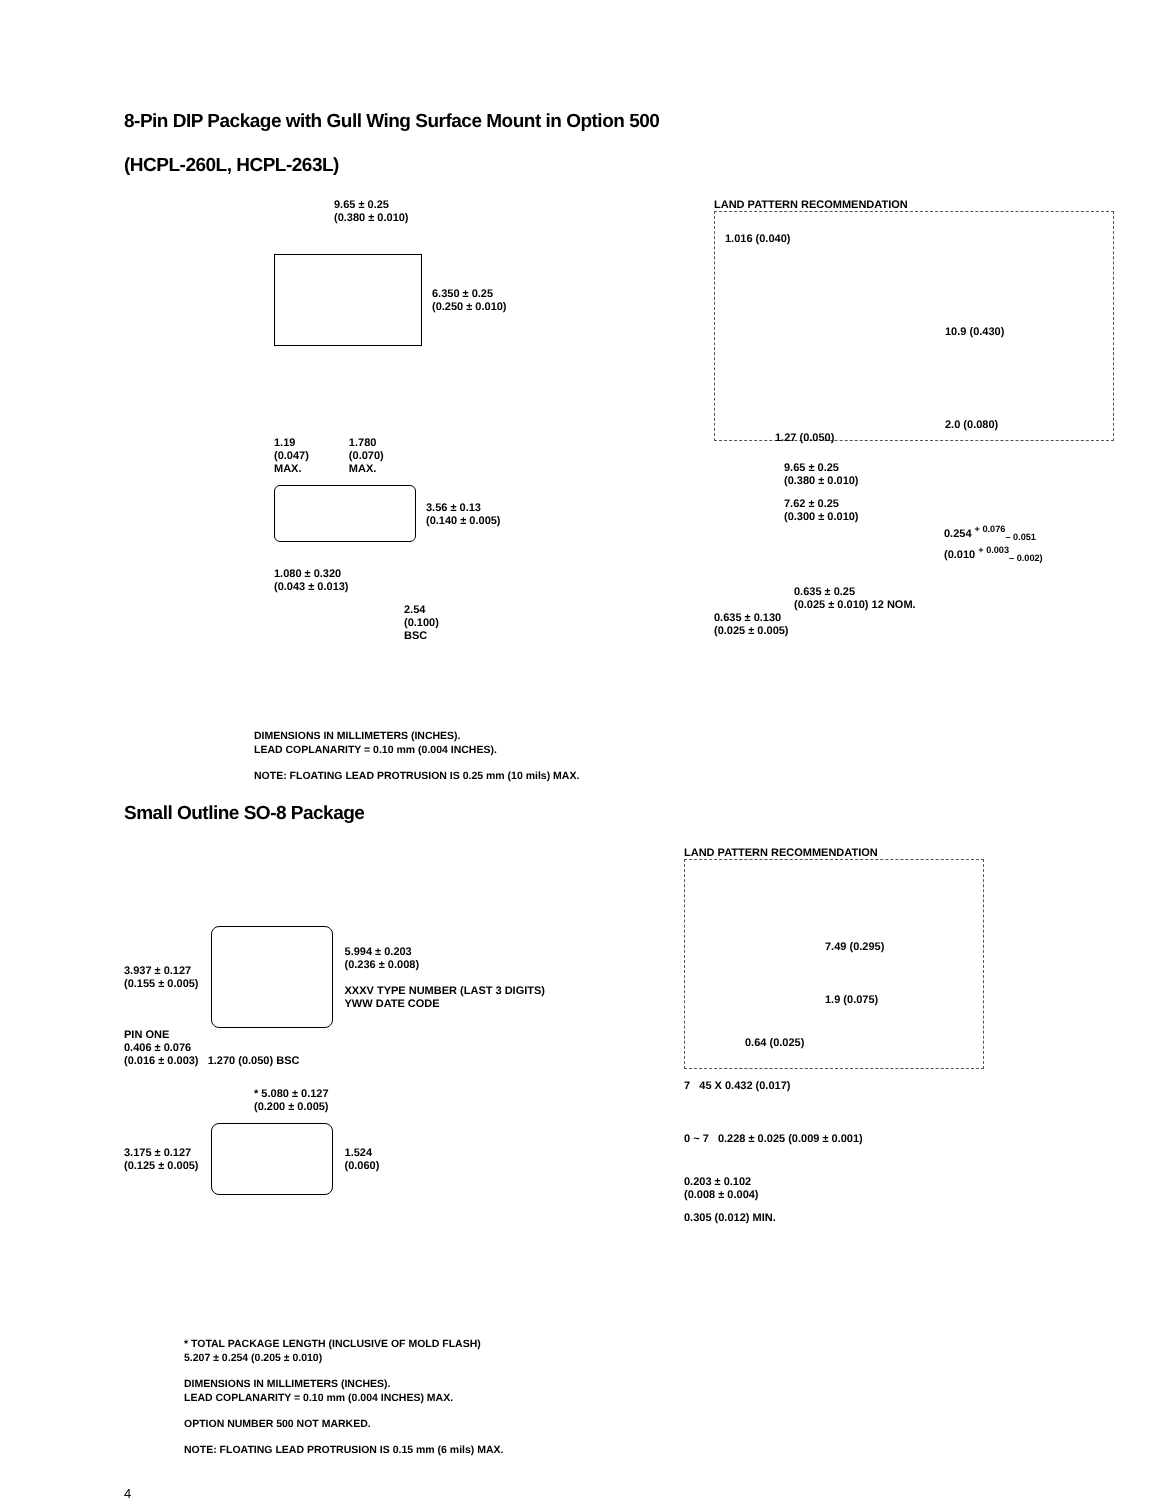8-Pin DIP Package with Gull Wing Surface Mount in Option 500
(HCPL-260L, HCPL-263L)
9.65 ± 0.25
(0.380 ± 0.010)
6.350 ± 0.25
(0.250 ± 0.010)
1.19
(0.047)
MAX. 1.780
(0.070)
MAX.
3.56 ± 0.13
(0.140 ± 0.005)
1.080 ± 0.320
(0.043 ± 0.013)
2.54
(0.100)
BSC
LAND PATTERN RECOMMENDATION
1.016 (0.040)
10.9 (0.430)
2.0 (0.080)
1.27 (0.050)
9.65 ± 0.25
(0.380 ± 0.010)
7.62 ± 0.25
(0.300 ± 0.010)
0.254 <sup>+ 0.076</sup><sub>– 0.051</sub>
(0.010 <sup>+ 0.003</sup><sub>– 0.002)</sub>
0.635 ± 0.25
(0.025 ± 0.010) 12 NOM.
0.635 ± 0.130
(0.025 ± 0.005)
DIMENSIONS IN MILLIMETERS (INCHES).
LEAD COPLANARITY = 0.10 mm (0.004 INCHES).
NOTE: FLOATING LEAD PROTRUSION IS 0.25 mm (10 mils) MAX.
Small Outline SO-8 Package
3.937 ± 0.127
(0.155 ± 0.005)
5.994 ± 0.203
(0.236 ± 0.008)
XXXV TYPE NUMBER (LAST 3 DIGITS)
YWW DATE CODE
PIN ONE
0.406 ± 0.076
(0.016 ± 0.003) 1.270 (0.050) BSC
* 5.080 ± 0.127
(0.200 ± 0.005)
3.175 ± 0.127
(0.125 ± 0.005)
1.524
(0.060)
LAND PATTERN RECOMMENDATION
7.49 (0.295)
1.9 (0.075)
0.64 (0.025)
7 45 X 0.432 (0.017)
0 ~ 7 0.228 ± 0.025 (0.009 ± 0.001)
0.203 ± 0.102
(0.008 ± 0.004)
0.305 (0.012) MIN.
* TOTAL PACKAGE LENGTH (INCLUSIVE OF MOLD FLASH)
5.207 ± 0.254 (0.205 ± 0.010)
DIMENSIONS IN MILLIMETERS (INCHES).
LEAD COPLANARITY = 0.10 mm (0.004 INCHES) MAX.
OPTION NUMBER 500 NOT MARKED.
NOTE: FLOATING LEAD PROTRUSION IS 0.15 mm (6 mils) MAX.
4